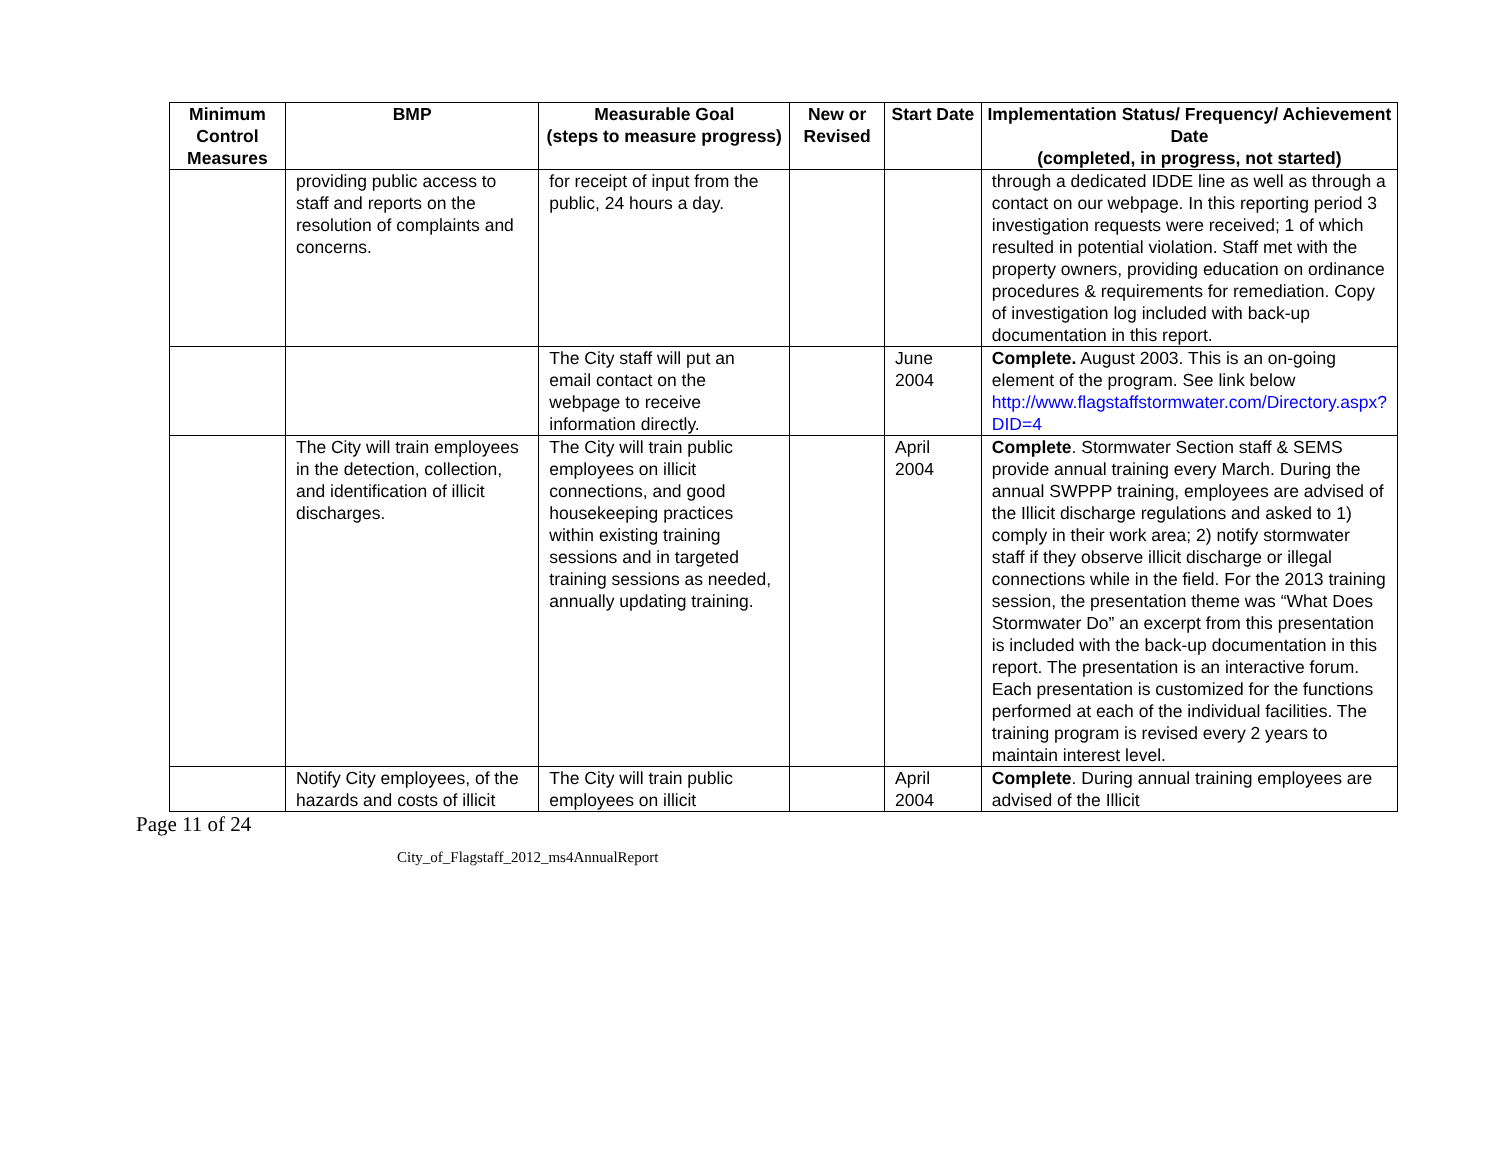| Minimum Control Measures | BMP | Measurable Goal (steps to measure progress) | New or Revised | Start Date | Implementation Status/ Frequency/ Achievement Date (completed, in progress, not started) |
| --- | --- | --- | --- | --- | --- |
| | providing public access to staff and reports on the resolution of complaints and concerns. | for receipt of input from the public, 24 hours a day. | | | through a dedicated IDDE line as well as through a contact on our webpage. In this reporting period 3 investigation requests were received; 1 of which resulted in potential violation. Staff met with the property owners, providing education on ordinance procedures & requirements for remediation. Copy of investigation log included with back-up documentation in this report. |
| | | The City staff will put an email contact on the webpage to receive information directly. | | June 2004 | Complete. August 2003. This is an on-going element of the program. See link below http://www.flagstaffstormwater.com/Directory.aspx?DID=4 |
| | The City will train employees in the detection, collection, and identification of illicit discharges. | The City will train public employees on illicit connections, and good housekeeping practices within existing training sessions and in targeted training sessions as needed, annually updating training. | | April 2004 | Complete . Stormwater Section staff & SEMS provide annual training every March. During the annual SWPPP training, employees are advised of the Illicit discharge regulations and asked to 1) comply in their work area; 2) notify stormwater staff if they observe illicit discharge or illegal connections while in the field. For the 2013 training session, the presentation theme was “What Does Stormwater Do” an excerpt from this presentation is included with the back-up documentation in this report. The presentation is an interactive forum. Each presentation is customized for the functions performed at each of the individual facilities. The training program is revised every 2 years to maintain interest level. |
| | Notify City employees, of the hazards and costs of illicit | The City will train public employees on illicit | | April 2004 | Complete . During annual training employees are advised of the Illicit |
Page 11 of 24
City_of_Flagstaff_2012_ms4AnnualReport